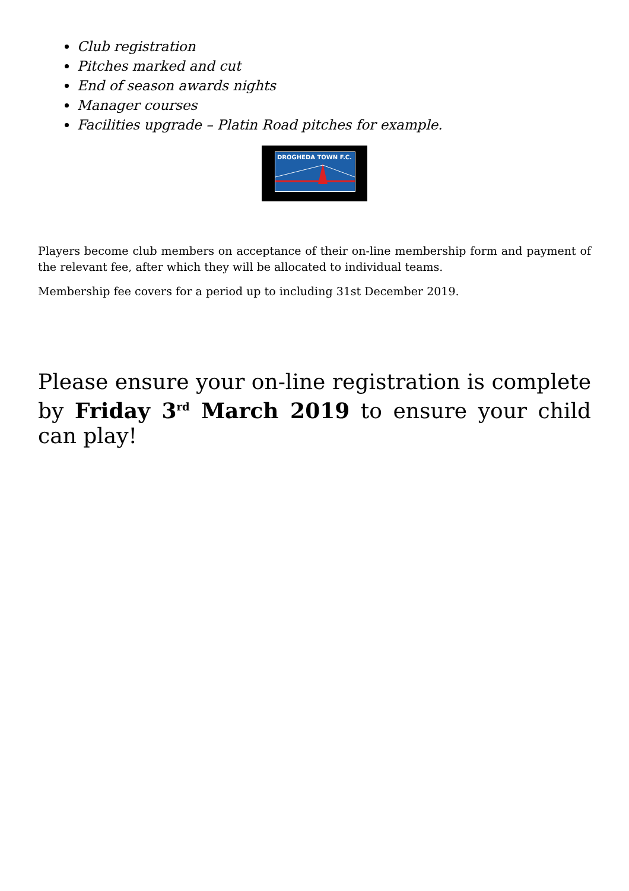Club registration
Pitches marked and cut
End of season awards nights
Manager courses
Facilities upgrade – Platin Road pitches for example.
DROGHEDA TOWN F.C.
Players become club members on acceptance of their on-line membership form and payment of the relevant fee, after which they will be allocated to individual teams.
Membership fee covers for a period up to including 31st December 2019.
Please ensure your on-line registration is complete by Friday 3<sup>rd</sup> March 2019 to ensure your child can play!